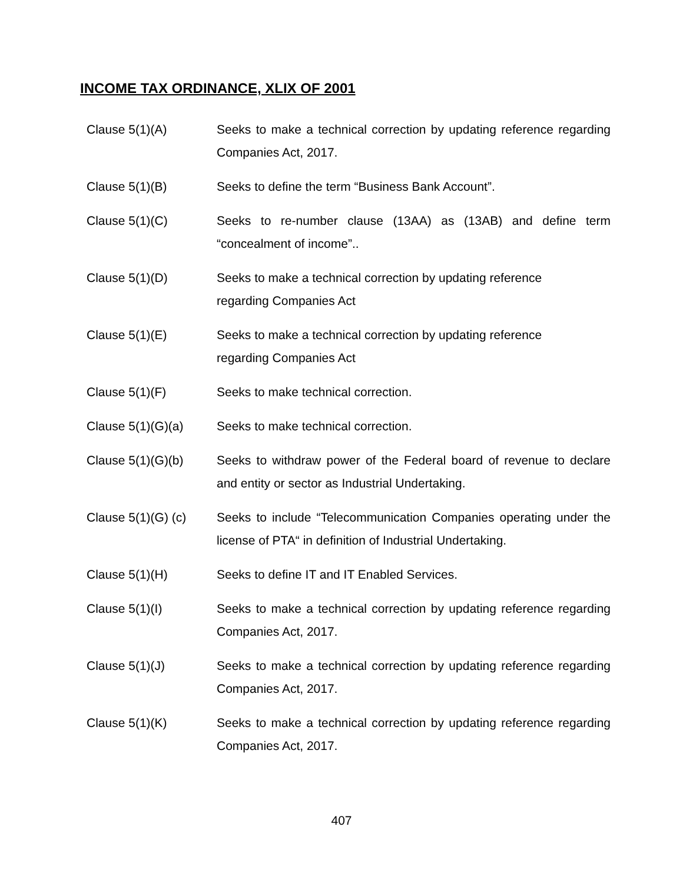INCOME TAX ORDINANCE, XLIX OF 2001
Clause 5(1)(A) Seeks to make a technical correction by updating reference regarding Companies Act, 2017.
Clause 5(1)(B) Seeks to define the term “Business Bank Account”.
Clause 5(1)(C) Seeks to re-number clause (13AA) as (13AB) and define term “concealment of income”..
Clause 5(1)(D) Seeks to make a technical correction by updating reference
regarding Companies Act
Clause 5(1)(E) Seeks to make a technical correction by updating reference
regarding Companies Act
Clause 5(1)(F) Seeks to make technical correction.
Clause 5(1)(G)(a) Seeks to make technical correction.
Clause 5(1)(G)(b) Seeks to withdraw power of the Federal board of revenue to declare and entity or sector as Industrial Undertaking.
Clause 5(1)(G) (c)
Seeks to include “Telecommunication Companies operating under the license of PTA“ in definition of Industrial Undertaking.
Clause 5(1)(H) Seeks to define IT and IT Enabled Services.
Clause 5(1)(I) Seeks to make a technical correction by updating reference regarding Companies Act, 2017.
Clause 5(1)(J) Seeks to make a technical correction by updating reference regarding Companies Act, 2017.
Clause 5(1)(K) Seeks to make a technical correction by updating reference regarding Companies Act, 2017.
407